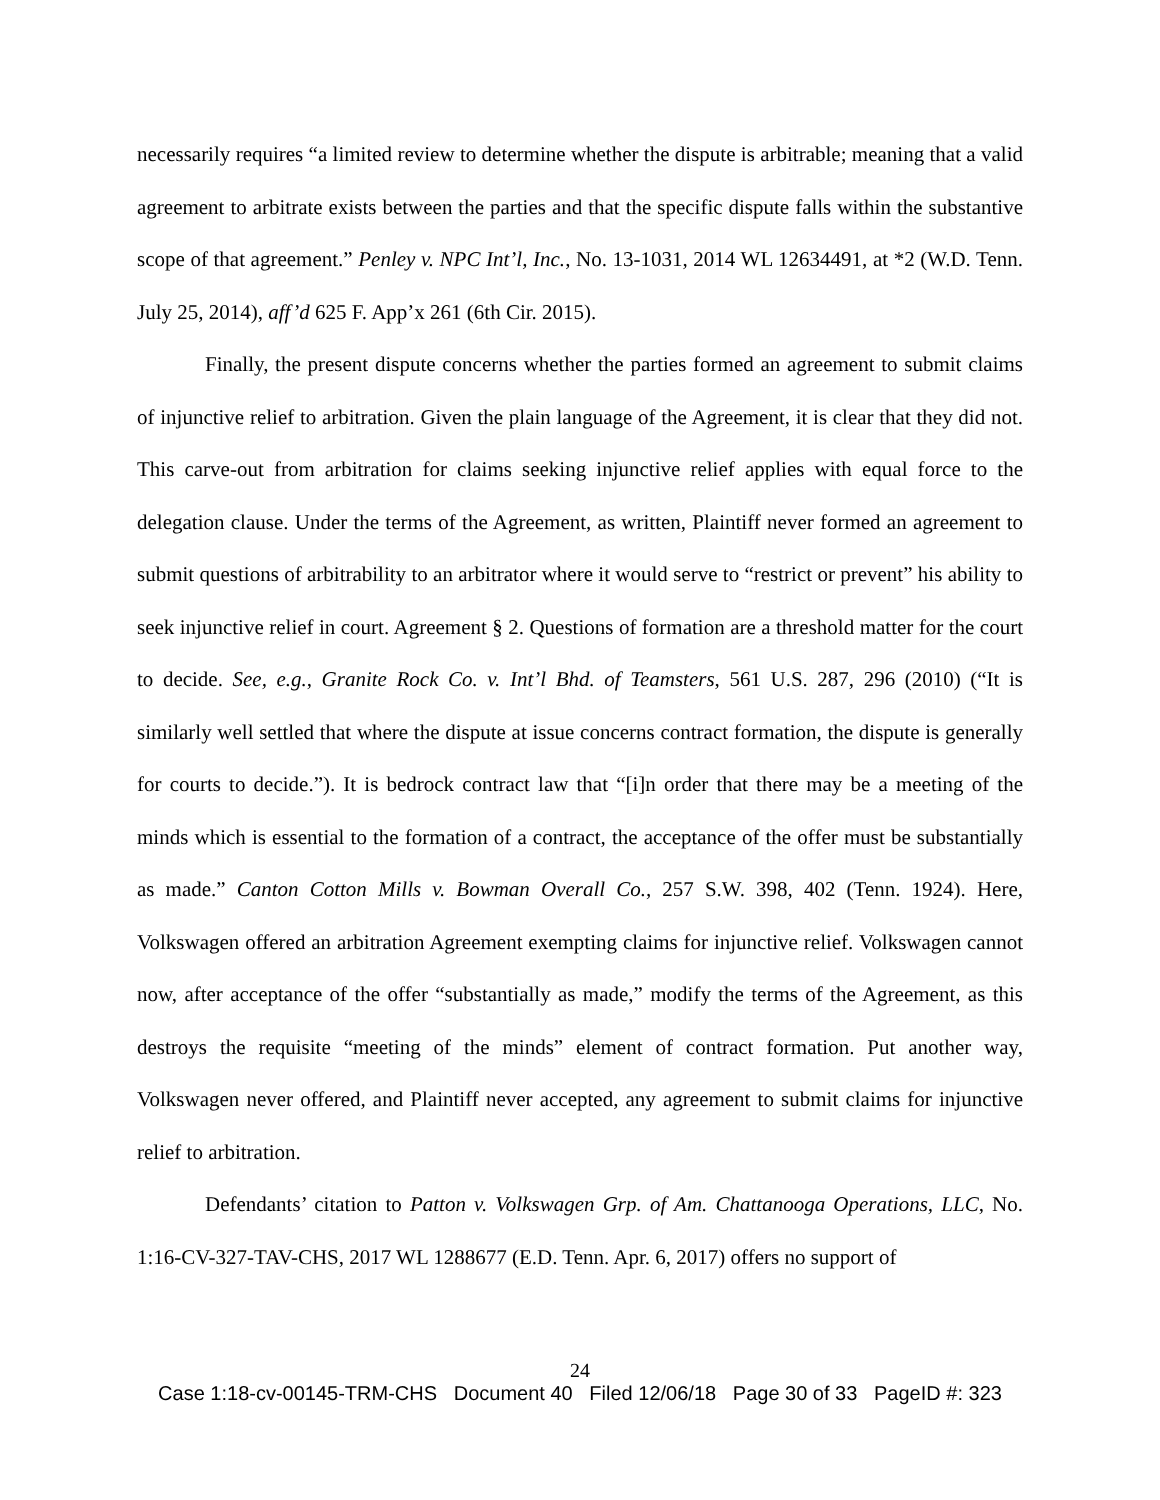necessarily requires “a limited review to determine whether the dispute is arbitrable; meaning that a valid agreement to arbitrate exists between the parties and that the specific dispute falls within the substantive scope of that agreement.” Penley v. NPC Int’l, Inc., No. 13-1031, 2014 WL 12634491, at *2 (W.D. Tenn. July 25, 2014), aff’d 625 F. App’x 261 (6th Cir. 2015).
Finally, the present dispute concerns whether the parties formed an agreement to submit claims of injunctive relief to arbitration. Given the plain language of the Agreement, it is clear that they did not. This carve-out from arbitration for claims seeking injunctive relief applies with equal force to the delegation clause. Under the terms of the Agreement, as written, Plaintiff never formed an agreement to submit questions of arbitrability to an arbitrator where it would serve to “restrict or prevent” his ability to seek injunctive relief in court. Agreement § 2. Questions of formation are a threshold matter for the court to decide. See, e.g., Granite Rock Co. v. Int’l Bhd. of Teamsters, 561 U.S. 287, 296 (2010) (“It is similarly well settled that where the dispute at issue concerns contract formation, the dispute is generally for courts to decide.”). It is bedrock contract law that “[i]n order that there may be a meeting of the minds which is essential to the formation of a contract, the acceptance of the offer must be substantially as made.” Canton Cotton Mills v. Bowman Overall Co., 257 S.W. 398, 402 (Tenn. 1924). Here, Volkswagen offered an arbitration Agreement exempting claims for injunctive relief. Volkswagen cannot now, after acceptance of the offer “substantially as made,” modify the terms of the Agreement, as this destroys the requisite “meeting of the minds” element of contract formation. Put another way, Volkswagen never offered, and Plaintiff never accepted, any agreement to submit claims for injunctive relief to arbitration.
Defendants’ citation to Patton v. Volkswagen Grp. of Am. Chattanooga Operations, LLC, No. 1:16-CV-327-TAV-CHS, 2017 WL 1288677 (E.D. Tenn. Apr. 6, 2017) offers no support of
24
Case 1:18-cv-00145-TRM-CHS Document 40 Filed 12/06/18 Page 30 of 33 PageID #: 323